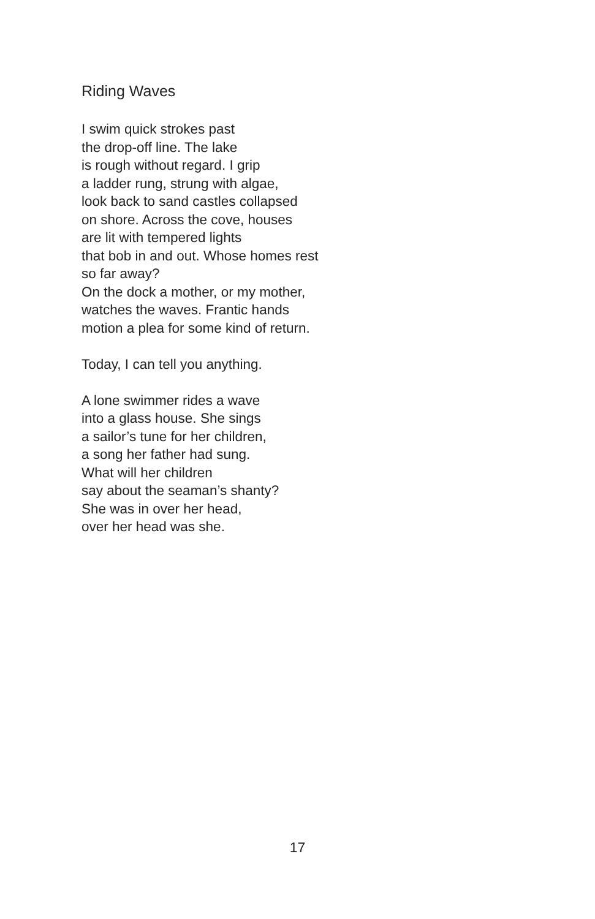Riding Waves
I swim quick strokes past
the drop-off line. The lake
is rough without regard. I grip
a ladder rung, strung with algae,
look back to sand castles collapsed
on shore. Across the cove, houses
are lit with tempered lights
that bob in and out. Whose homes rest
so far away?
On the dock a mother, or my mother,
watches the waves. Frantic hands
motion a plea for some kind of return.
Today, I can tell you anything.
A lone swimmer rides a wave
into a glass house. She sings
a sailor’s tune for her children,
a song her father had sung.
What will her children
say about the seaman’s shanty?
She was in over her head,
over her head was she.
17